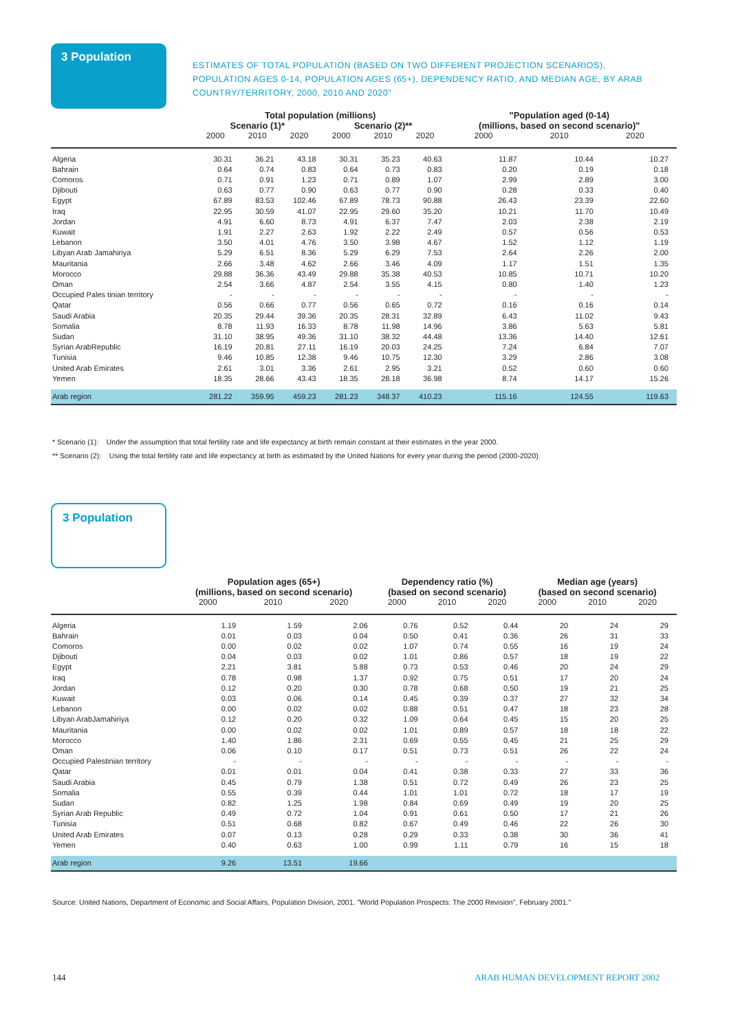3 Population
ESTIMATES OF TOTAL POPULATION (BASED ON TWO DIFFERENT PROJECTION SCENARIOS), POPULATION AGES 0-14, POPULATION AGES (65+), DEPENDENCY RATIO, AND MEDIAN AGE, BY ARAB COUNTRY/TERRITORY, 2000, 2010 AND 2020"
| | Total population (millions) | | | | | | "Population aged (0-14) (millions, based on second scenario)" | | |
| --- | --- | --- | --- | --- | --- | --- | --- | --- | --- |
| | Scenario (1)* | | | Scenario (2)** | | | | | |
| | 2000 | 2010 | 2020 | 2000 | 2010 | 2020 | 2000 | 2010 | 2020 |
| Algeria | 30.31 | 36.21 | 43.18 | 30.31 | 35.23 | 40.63 | 11.87 | 10.44 | 10.27 |
| Bahrain | 0.64 | 0.74 | 0.83 | 0.64 | 0.73 | 0.83 | 0.20 | 0.19 | 0.18 |
| Comoros | 0.71 | 0.91 | 1.23 | 0.71 | 0.89 | 1.07 | 2.99 | 2.89 | 3.00 |
| Djibouti | 0.63 | 0.77 | 0.90 | 0.63 | 0.77 | 0.90 | 0.28 | 0.33 | 0.40 |
| Egypt | 67.89 | 83.53 | 102.46 | 67.89 | 78.73 | 90.88 | 26.43 | 23.39 | 22.60 |
| Iraq | 22.95 | 30.59 | 41.07 | 22.95 | 29.60 | 35.20 | 10.21 | 11.70 | 10.49 |
| Jordan | 4.91 | 6.60 | 8.73 | 4.91 | 6.37 | 7.47 | 2.03 | 2.38 | 2.19 |
| Kuwait | 1.91 | 2.27 | 2.63 | 1.92 | 2.22 | 2.49 | 0.57 | 0.56 | 0.53 |
| Lebanon | 3.50 | 4.01 | 4.76 | 3.50 | 3.98 | 4.67 | 1.52 | 1.12 | 1.19 |
| Libyan Arab Jamahiriya | 5.29 | 6.51 | 8.36 | 5.29 | 6.29 | 7.53 | 2.64 | 2.26 | 2.00 |
| Mauritania | 2.66 | 3.48 | 4.62 | 2.66 | 3.46 | 4.09 | 1.17 | 1.51 | 1.35 |
| Morocco | 29.88 | 36.36 | 43.49 | 29.88 | 35.38 | 40.53 | 10.85 | 10.71 | 10.20 |
| Oman | 2.54 | 3.66 | 4.87 | 2.54 | 3.55 | 4.15 | 0.80 | 1.40 | 1.23 |
| Occupied Pales tinian territory | - | - | - | - | - | - | - | - | - |
| Qatar | 0.56 | 0.66 | 0.77 | 0.56 | 0.65 | 0.72 | 0.16 | 0.16 | 0.14 |
| Saudi Arabia | 20.35 | 29.44 | 39.36 | 20.35 | 28.31 | 32.89 | 6.43 | 11.02 | 9.43 |
| Somalia | 8.78 | 11.93 | 16.33 | 8.78 | 11.98 | 14.96 | 3.86 | 5.63 | 5.81 |
| Sudan | 31.10 | 38.95 | 49.36 | 31.10 | 38.32 | 44.48 | 13.36 | 14.40 | 12.61 |
| Syrian ArabRepublic | 16.19 | 20.81 | 27.11 | 16.19 | 20.03 | 24.25 | 7.24 | 6.84 | 7.07 |
| Tunisia | 9.46 | 10.85 | 12.38 | 9.46 | 10.75 | 12.30 | 3.29 | 2.86 | 3.08 |
| United Arab Emirates | 2.61 | 3.01 | 3.36 | 2.61 | 2.95 | 3.21 | 0.52 | 0.60 | 0.60 |
| Yemen | 18.35 | 28.66 | 43.43 | 18.35 | 28.18 | 36.98 | 8.74 | 14.17 | 15.26 |
| Arab region | 281.22 | 359.95 | 459.23 | 281.23 | 348.37 | 410.23 | 115.16 | 124.55 | 119.63 |
* Scenario (1): Under the assumption that total fertility rate and life expectancy at birth remain constant at their estimates in the year 2000.
** Scenario (2): Using the total fertility rate and life expectancy at birth as estimated by the United Nations for every year during the period (2000-2020).
3 Population
| | Population ages (65+) (millions, based on second scenario) | | | Dependency ratio (%) (based on second scenario) | | | Median age (years) (based on second scenario) | | |
| --- | --- | --- | --- | --- | --- | --- | --- | --- | --- |
| | 2000 | 2010 | 2020 | 2000 | 2010 | 2020 | 2000 | 2010 | 2020 |
| Algeria | 1.19 | 1.59 | 2.06 | 0.76 | 0.52 | 0.44 | 20 | 24 | 29 |
| Bahrain | 0.01 | 0.03 | 0.04 | 0.50 | 0.41 | 0.36 | 26 | 31 | 33 |
| Comoros | 0.00 | 0.02 | 0.02 | 1.07 | 0.74 | 0.55 | 16 | 19 | 24 |
| Djibouti | 0.04 | 0.03 | 0.02 | 1.01 | 0.86 | 0.57 | 18 | 19 | 22 |
| Egypt | 2.21 | 3.81 | 5.88 | 0.73 | 0.53 | 0.46 | 20 | 24 | 29 |
| Iraq | 0.78 | 0.98 | 1.37 | 0.92 | 0.75 | 0.51 | 17 | 20 | 24 |
| Jordan | 0.12 | 0.20 | 0.30 | 0.78 | 0.68 | 0.50 | 19 | 21 | 25 |
| Kuwait | 0.03 | 0.06 | 0.14 | 0.45 | 0.39 | 0.37 | 27 | 32 | 34 |
| Lebanon | 0.00 | 0.02 | 0.02 | 0.88 | 0.51 | 0.47 | 18 | 23 | 28 |
| Libyan ArabJamahiriya | 0.12 | 0.20 | 0.32 | 1.09 | 0.64 | 0.45 | 15 | 20 | 25 |
| Mauritania | 0.00 | 0.02 | 0.02 | 1.01 | 0.89 | 0.57 | 18 | 18 | 22 |
| Morocco | 1.40 | 1.86 | 2.31 | 0.69 | 0.55 | 0.45 | 21 | 25 | 29 |
| Oman | 0.06 | 0.10 | 0.17 | 0.51 | 0.73 | 0.51 | 26 | 22 | 24 |
| Occupied Palestinian territory | - | - | - | - | - | - | - | - | - |
| Qatar | 0.01 | 0.01 | 0.04 | 0.41 | 0.38 | 0.33 | 27 | 33 | 36 |
| Saudi Arabia | 0.45 | 0.79 | 1.38 | 0.51 | 0.72 | 0.49 | 26 | 23 | 25 |
| Somalia | 0.55 | 0.39 | 0.44 | 1.01 | 1.01 | 0.72 | 18 | 17 | 19 |
| Sudan | 0.82 | 1.25 | 1.98 | 0.84 | 0.69 | 0.49 | 19 | 20 | 25 |
| Syrian Arab Republic | 0.49 | 0.72 | 1.04 | 0.91 | 0.61 | 0.50 | 17 | 21 | 26 |
| Tunisia | 0.51 | 0.68 | 0.82 | 0.67 | 0.49 | 0.46 | 22 | 26 | 30 |
| United Arab Emirates | 0.07 | 0.13 | 0.28 | 0.29 | 0.33 | 0.38 | 30 | 36 | 41 |
| Yemen | 0.40 | 0.63 | 1.00 | 0.99 | 1.11 | 0.79 | 16 | 15 | 18 |
| Arab region | 9.26 | 13.51 | 19.66 | | | | | | |
Source: United Nations, Department of Economic and Social Affairs, Population Division, 2001. "World Population Prospects: The 2000 Revision", February 2001."
144
ARAB HUMAN DEVELOPMENT REPORT 2002